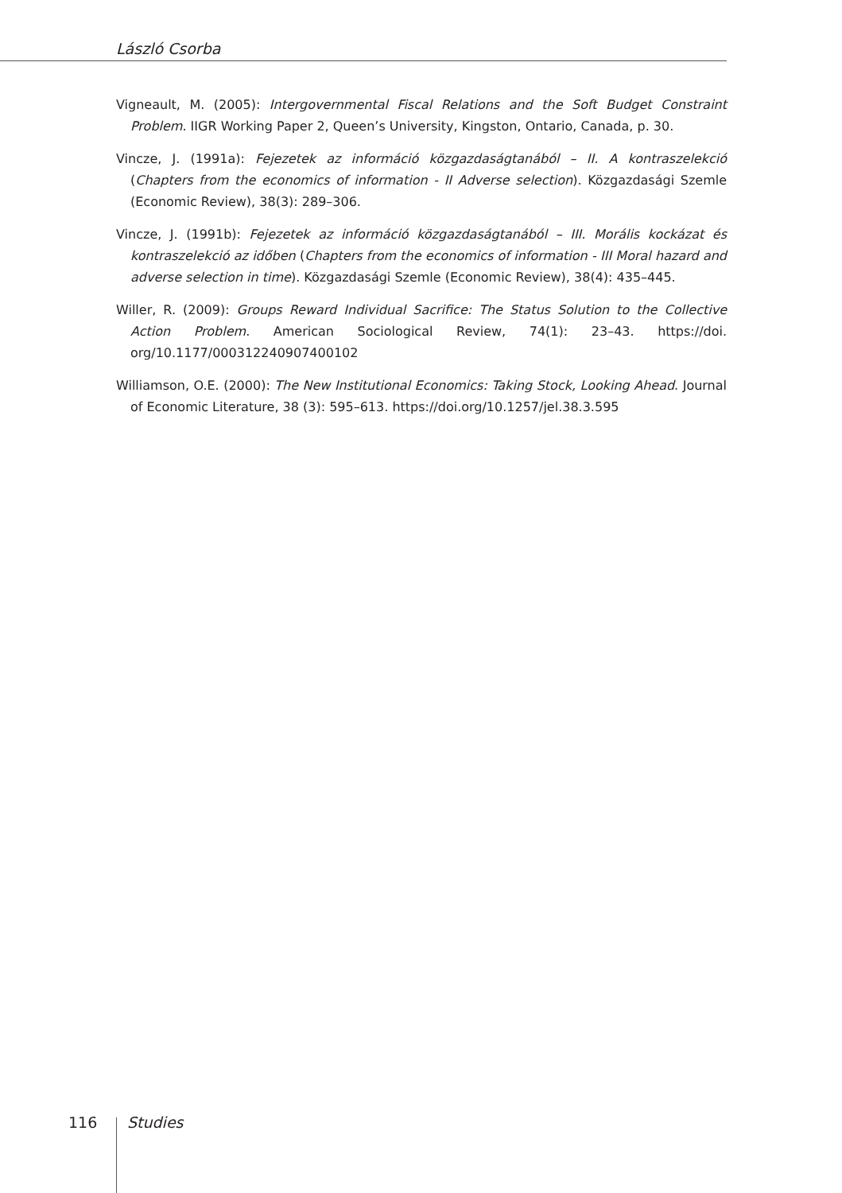László Csorba
Vigneault, M. (2005): Intergovernmental Fiscal Relations and the Soft Budget Constraint Problem. IIGR Working Paper 2, Queen’s University, Kingston, Ontario, Canada, p. 30.
Vincze, J. (1991a): Fejezetek az információ közgazdaságtanából – II. A kontraszelekció (Chapters from the economics of information - II Adverse selection). Közgazdasági Szemle (Economic Review), 38(3): 289–306.
Vincze, J. (1991b): Fejezetek az információ közgazdaságtanából – III. Morális kockázat és kontraszelekció az időben (Chapters from the economics of information - III Moral hazard and adverse selection in time). Közgazdasági Szemle (Economic Review), 38(4): 435–445.
Willer, R. (2009): Groups Reward Individual Sacrifice: The Status Solution to the Collective Action Problem. American Sociological Review, 74(1): 23–43. https://doi. org/10.1177/000312240907400102
Williamson, O.E. (2000): The New Institutional Economics: Taking Stock, Looking Ahead. Journal of Economic Literature, 38 (3): 595–613. https://doi.org/10.1257/jel.38.3.595
116 Studies